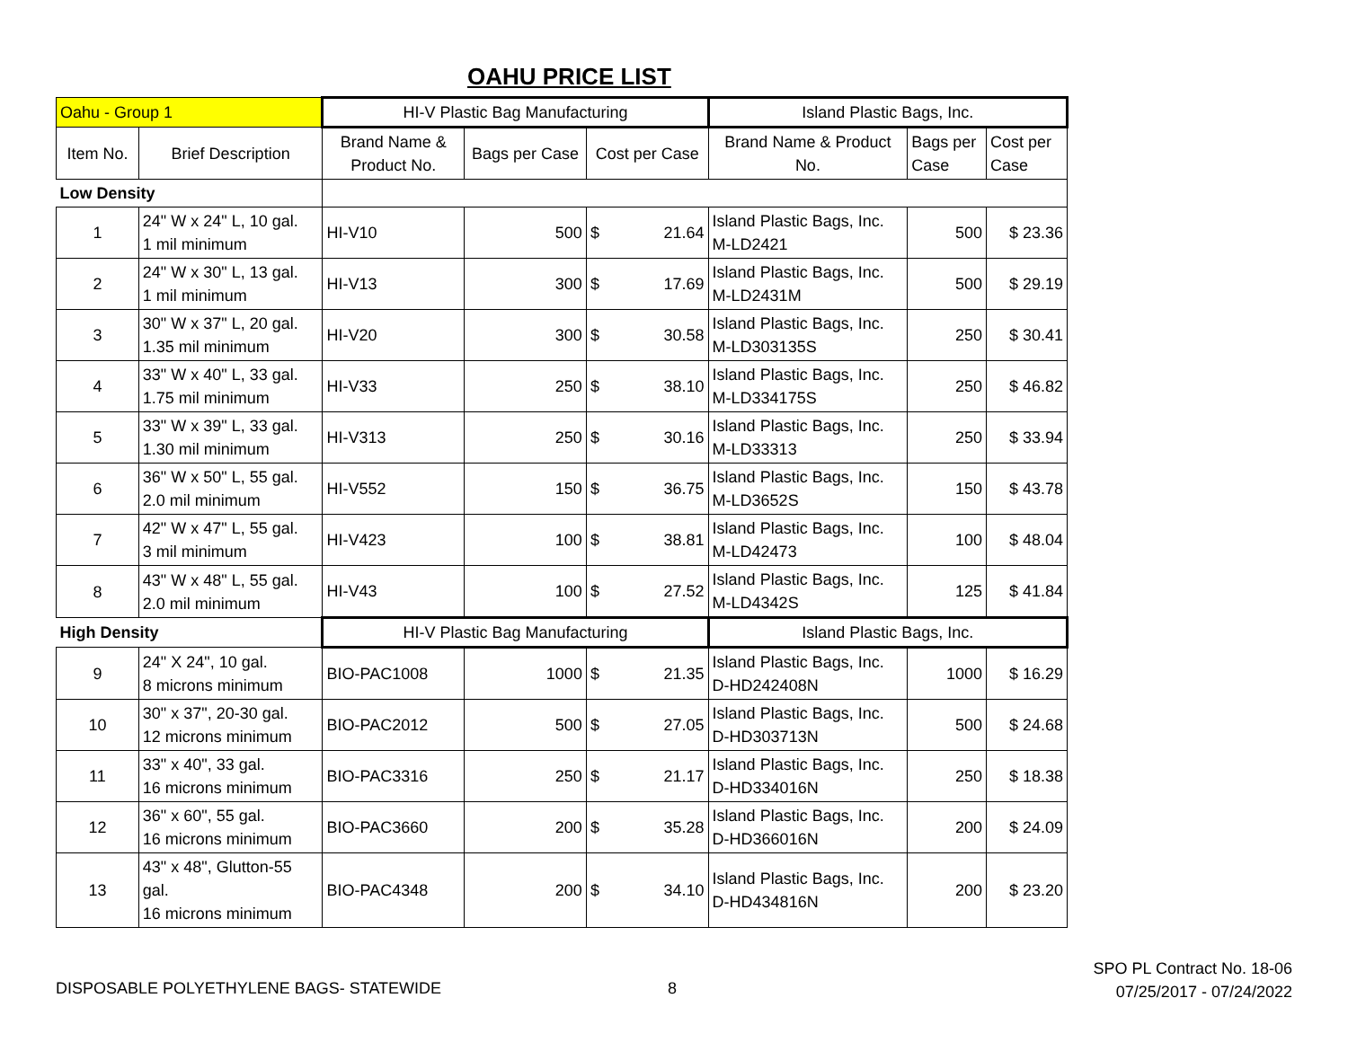OAHU PRICE LIST
| Oahu - Group 1 | | HI-V Plastic Bag Manufacturing | | | Island Plastic Bags, Inc. | | |
| Item No. | Brief Description | Brand Name & Product No. | Bags per Case | Cost per Case | Brand Name & Product No. | Bags per Case | Cost per Case |
| Low Density | | | | | | | |
| 1 | 24" W x 24" L, 10 gal. 1 mil minimum | HI-V10 | 500 | $ 21.64 | Island Plastic Bags, Inc. M-LD2421 | 500 | $ 23.36 |
| 2 | 24" W x 30" L, 13 gal. 1 mil minimum | HI-V13 | 300 | $ 17.69 | Island Plastic Bags, Inc. M-LD2431M | 500 | $ 29.19 |
| 3 | 30" W x 37" L, 20 gal. 1.35 mil minimum | HI-V20 | 300 | $ 30.58 | Island Plastic Bags, Inc. M-LD303135S | 250 | $ 30.41 |
| 4 | 33" W x 40" L, 33 gal. 1.75 mil minimum | HI-V33 | 250 | $ 38.10 | Island Plastic Bags, Inc. M-LD334175S | 250 | $ 46.82 |
| 5 | 33" W x 39" L, 33 gal. 1.30 mil minimum | HI-V313 | 250 | $ 30.16 | Island Plastic Bags, Inc. M-LD33313 | 250 | $ 33.94 |
| 6 | 36" W x 50" L, 55 gal. 2.0 mil minimum | HI-V552 | 150 | $ 36.75 | Island Plastic Bags, Inc. M-LD3652S | 150 | $ 43.78 |
| 7 | 42" W x 47" L, 55 gal. 3 mil minimum | HI-V423 | 100 | $ 38.81 | Island Plastic Bags, Inc. M-LD42473 | 100 | $ 48.04 |
| 8 | 43" W x 48" L, 55 gal. 2.0 mil minimum | HI-V43 | 100 | $ 27.52 | Island Plastic Bags, Inc. M-LD4342S | 125 | $ 41.84 |
| High Density | | HI-V Plastic Bag Manufacturing | | | Island Plastic Bags, Inc. | | |
| 9 | 24" X 24", 10 gal. 8 microns minimum | BIO-PAC1008 | 1000 | $ 21.35 | Island Plastic Bags, Inc. D-HD242408N | 1000 | $ 16.29 |
| 10 | 30" x 37", 20-30 gal. 12 microns minimum | BIO-PAC2012 | 500 | $ 27.05 | Island Plastic Bags, Inc. D-HD303713N | 500 | $ 24.68 |
| 11 | 33" x 40", 33 gal. 16 microns minimum | BIO-PAC3316 | 250 | $ 21.17 | Island Plastic Bags, Inc. D-HD334016N | 250 | $ 18.38 |
| 12 | 36" x 60", 55 gal. 16 microns minimum | BIO-PAC3660 | 200 | $ 35.28 | Island Plastic Bags, Inc. D-HD366016N | 200 | $ 24.09 |
| 13 | 43" x 48", Glutton-55 gal. 16 microns minimum | BIO-PAC4348 | 200 | $ 34.10 | Island Plastic Bags, Inc. D-HD434816N | 200 | $ 23.20 |
DISPOSABLE POLYETHYLENE BAGS- STATEWIDE
8
SPO PL Contract No. 18-06
07/25/2017 - 07/24/2022